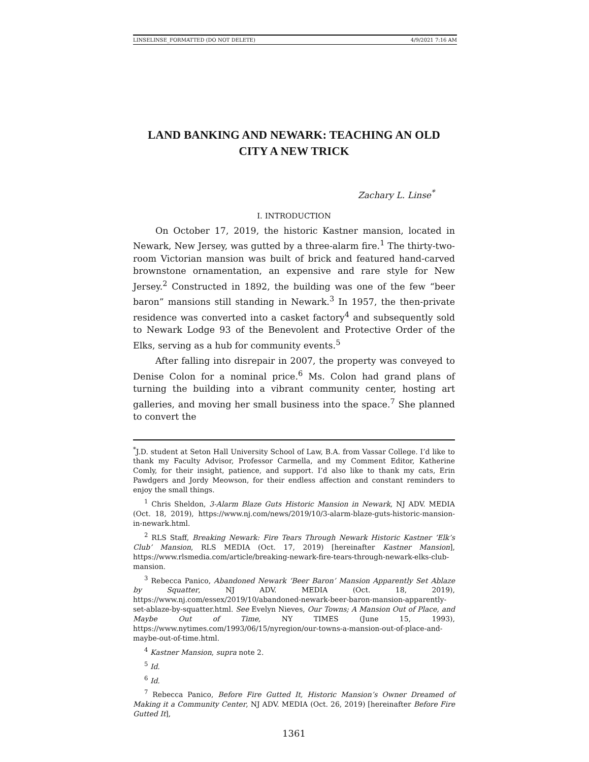LINSELINSE_FORMATTED (DO NOT DELETE) 4/9/2021 7:16 AM
LAND BANKING AND NEWARK: TEACHING AN OLD CITY A NEW TRICK
Zachary L. Linse<sup>*</sup>
I. INTRODUCTION
On October 17, 2019, the historic Kastner mansion, located in Newark, New Jersey, was gutted by a three-alarm fire.<sup>1</sup> The thirty-two-room Victorian mansion was built of brick and featured hand-carved brownstone ornamentation, an expensive and rare style for New Jersey.<sup>2</sup> Constructed in 1892, the building was one of the few “beer baron” mansions still standing in Newark.<sup>3</sup> In 1957, the then-private residence was converted into a casket factory<sup>4</sup> and subsequently sold to Newark Lodge 93 of the Benevolent and Protective Order of the Elks, serving as a hub for community events.<sup>5</sup>
After falling into disrepair in 2007, the property was conveyed to Denise Colon for a nominal price.<sup>6</sup> Ms. Colon had grand plans of turning the building into a vibrant community center, hosting art galleries, and moving her small business into the space.<sup>7</sup> She planned to convert the
<sup>*</sup> J.D. student at Seton Hall University School of Law, B.A. from Vassar College. I’d like to thank my Faculty Advisor, Professor Carmella, and my Comment Editor, Katherine Comly, for their insight, patience, and support. I’d also like to thank my cats, Erin Pawdgers and Jordy Meowson, for their endless affection and constant reminders to enjoy the small things.
<sup>1</sup> Chris Sheldon, 3-Alarm Blaze Guts Historic Mansion in Newark, NJ ADV. MEDIA (Oct. 18, 2019), https://www.nj.com/news/2019/10/3-alarm-blaze-guts-historic-mansion-in-newark.html.
<sup>2</sup> RLS Staff, Breaking Newark: Fire Tears Through Newark Historic Kastner ‘Elk’s Club’ Mansion, RLS MEDIA (Oct. 17, 2019) [hereinafter Kastner Mansion], https://www.rlsmedia.com/article/breaking-newark-fire-tears-through-newark-elks-club-mansion.
<sup>3</sup> Rebecca Panico, Abandoned Newark ‘Beer Baron’ Mansion Apparently Set Ablaze by Squatter, NJ ADV. MEDIA (Oct. 18, 2019), https://www.nj.com/essex/2019/10/abandoned-newark-beer-baron-mansion-apparently-set-ablaze-by-squatter.html. See Evelyn Nieves, Our Towns; A Mansion Out of Place, and Maybe Out of Time, NY TIMES (June 15, 1993), https://www.nytimes.com/1993/06/15/nyregion/our-towns-a-mansion-out-of-place-and-maybe-out-of-time.html.
<sup>4</sup> Kastner Mansion, supra note 2.
<sup>5</sup> Id.
<sup>6</sup> Id.
<sup>7</sup> Rebecca Panico, Before Fire Gutted It, Historic Mansion’s Owner Dreamed of Making it a Community Center, NJ ADV. MEDIA (Oct. 26, 2019) [hereinafter Before Fire Gutted It],
1361